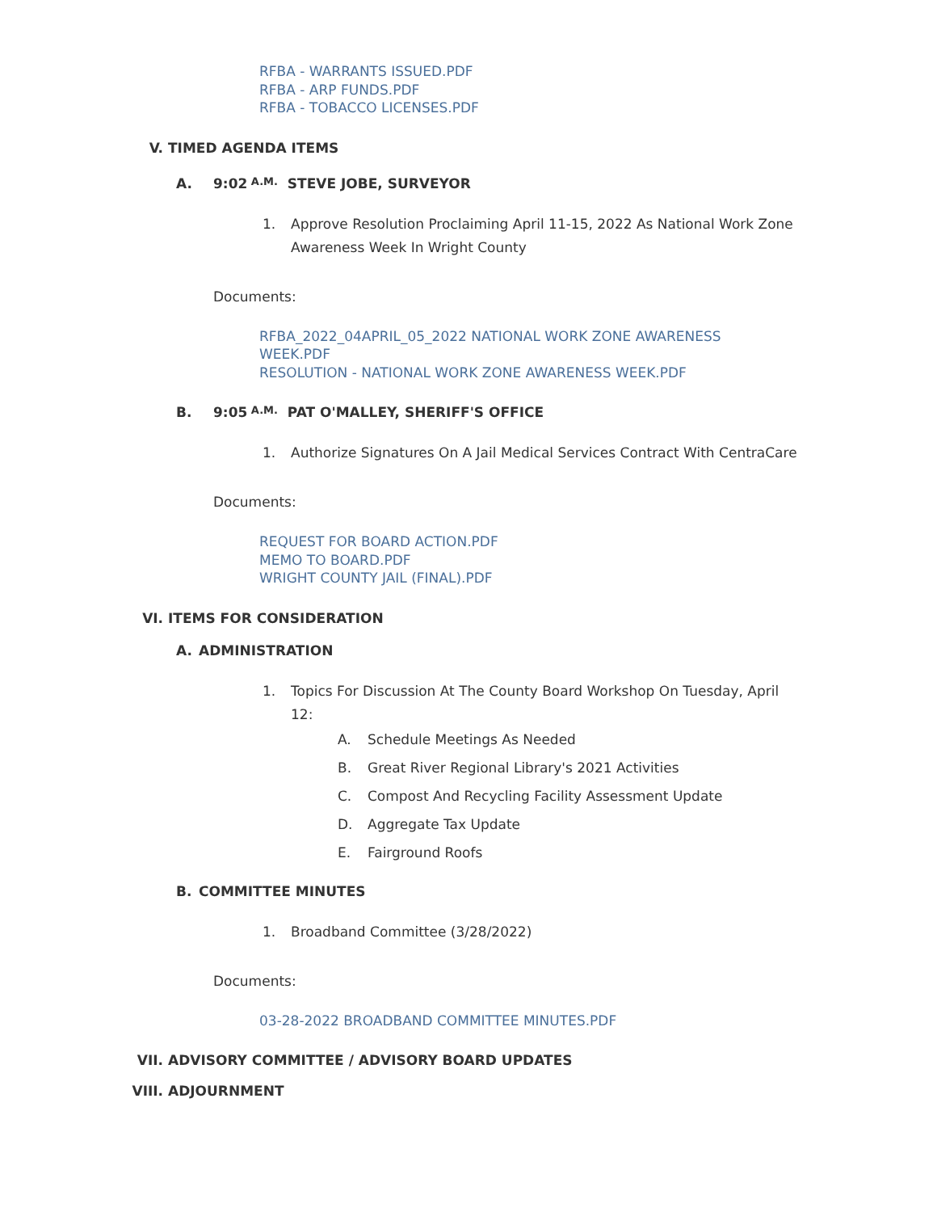RFBA - WARRANTS ISSUED.PDF
RFBA - ARP FUNDS.PDF
RFBA - TOBACCO LICENSES.PDF
V. TIMED AGENDA ITEMS
A. 9:02 A.M. STEVE JOBE, SURVEYOR
1. Approve Resolution Proclaiming April 11-15, 2022 As National Work Zone Awareness Week In Wright County
Documents:
RFBA_2022_04APRIL_05_2022 NATIONAL WORK ZONE AWARENESS
WEEK.PDF
RESOLUTION - NATIONAL WORK ZONE AWARENESS WEEK.PDF
B. 9:05 A.M. PAT O'MALLEY, SHERIFF'S OFFICE
1. Authorize Signatures On A Jail Medical Services Contract With CentraCare
Documents:
REQUEST FOR BOARD ACTION.PDF
MEMO TO BOARD.PDF
WRIGHT COUNTY JAIL (FINAL).PDF
VI. ITEMS FOR CONSIDERATION
A. ADMINISTRATION
1. Topics For Discussion At The County Board Workshop On Tuesday, April 12:
A. Schedule Meetings As Needed
B. Great River Regional Library's 2021 Activities
C. Compost And Recycling Facility Assessment Update
D. Aggregate Tax Update
E. Fairground Roofs
B. COMMITTEE MINUTES
1. Broadband Committee (3/28/2022)
Documents:
03-28-2022 BROADBAND COMMITTEE MINUTES.PDF
VII. ADVISORY COMMITTEE / ADVISORY BOARD UPDATES
VIII. ADJOURNMENT